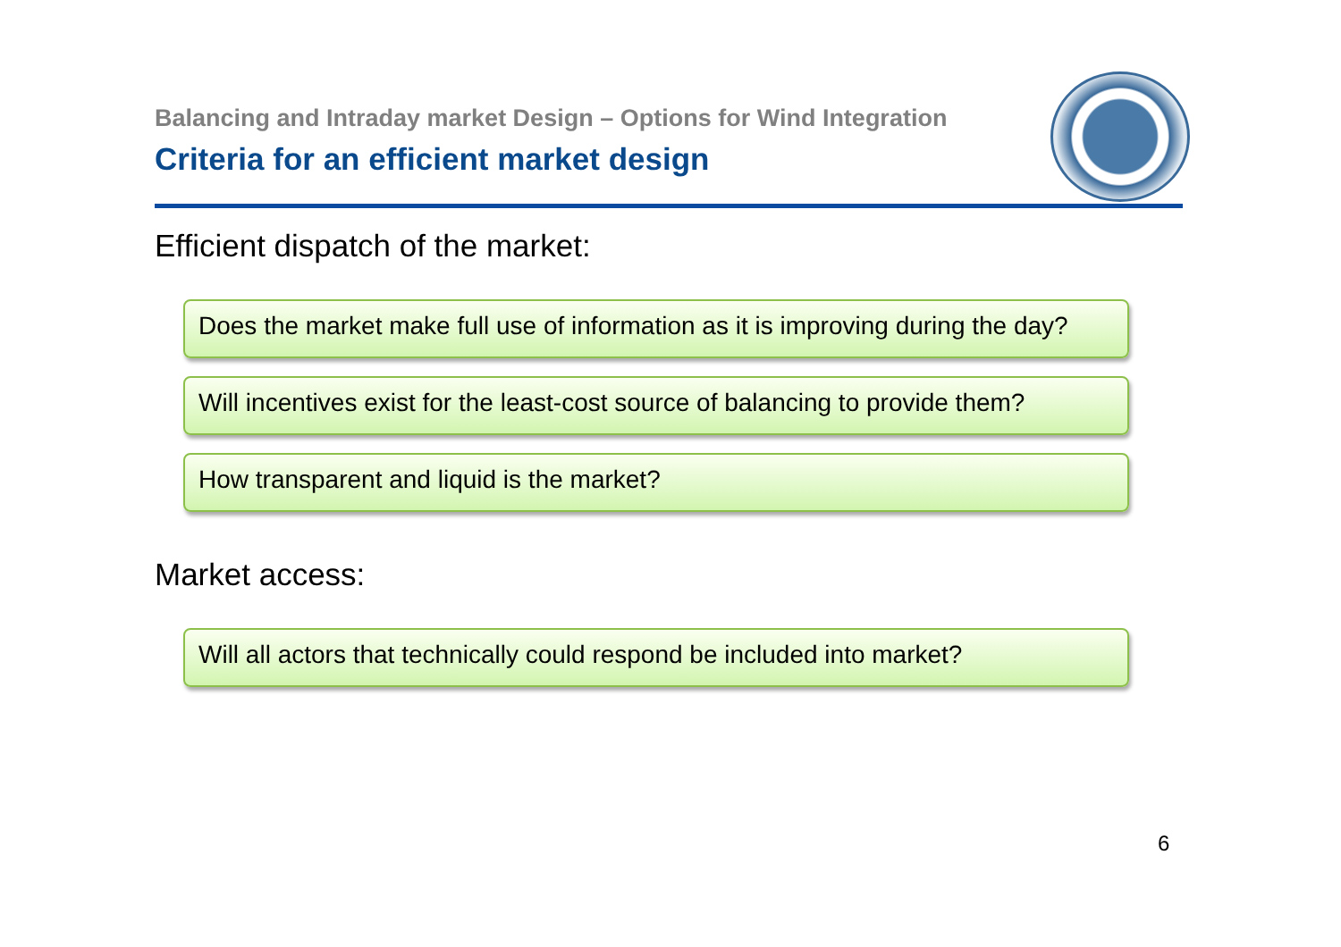Balancing and Intraday market Design – Options for Wind Integration
Criteria for an efficient market design
Efficient dispatch of the market:
Does the market make full use of information as it is improving during the day?
Will incentives exist for the least-cost source of balancing to provide them?
How transparent and liquid is the market?
Market access:
Will all actors that technically could respond be included into market?
6